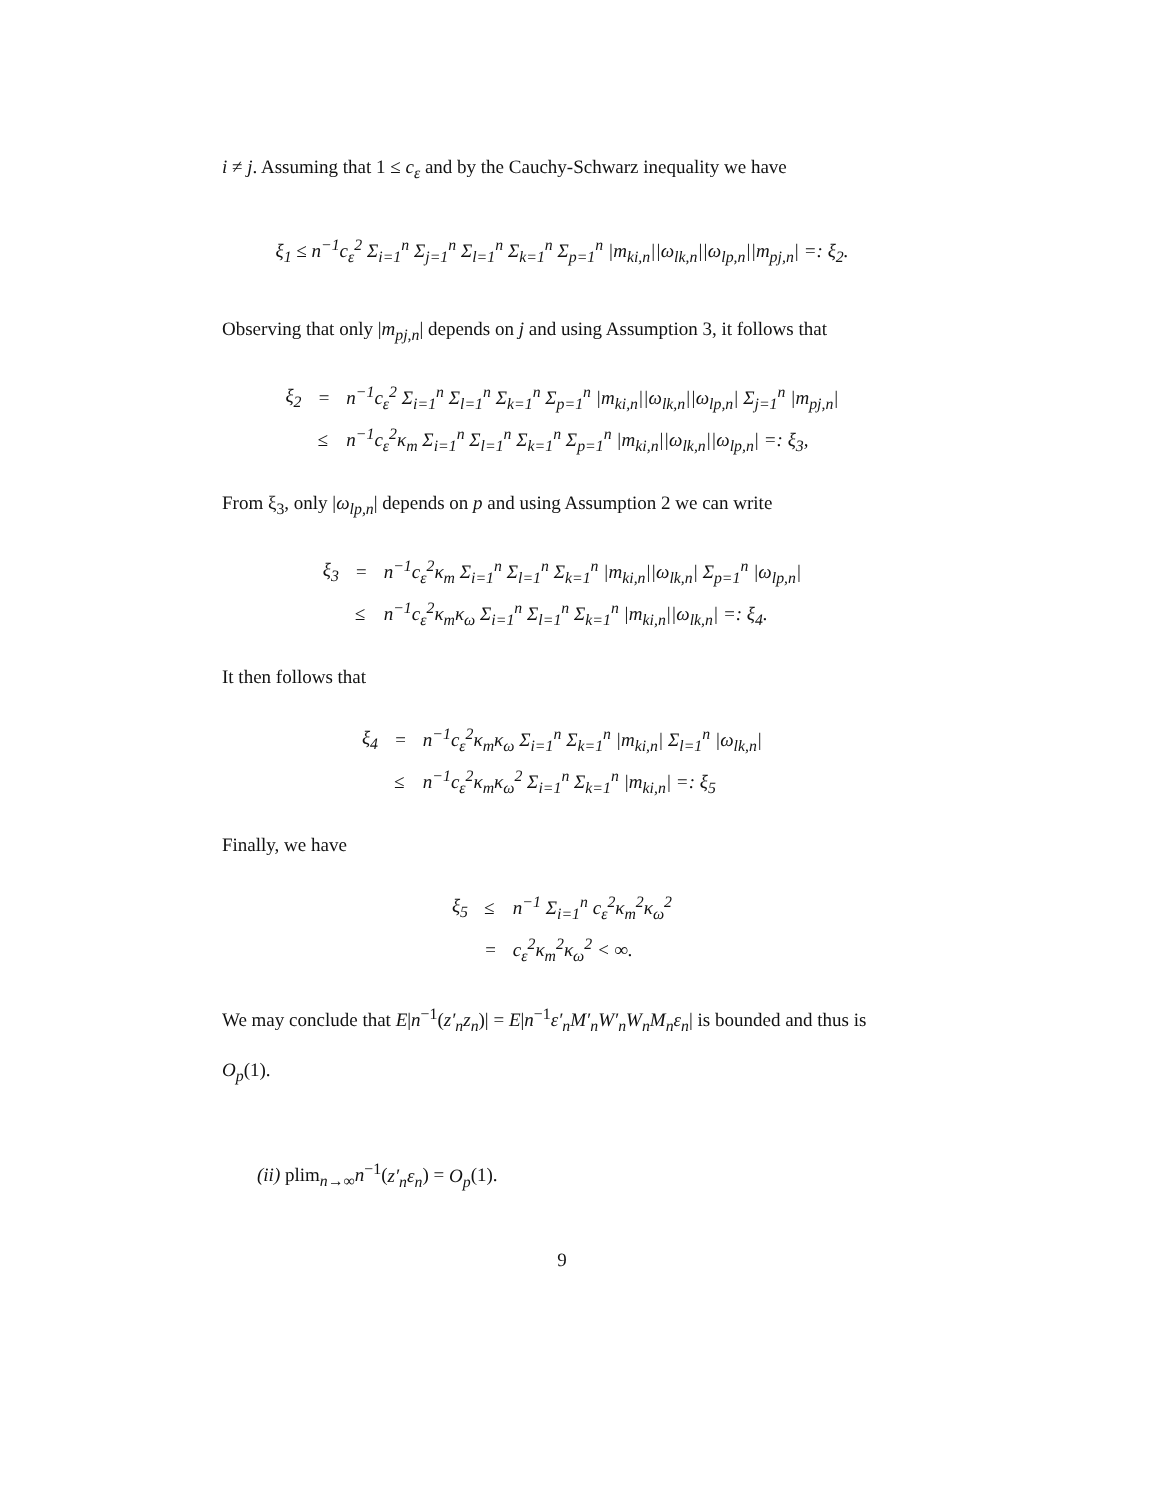i ≠ j. Assuming that 1 ≤ c<sub>ε</sub> and by the Cauchy-Schwarz inequality we have
ξ<sub>1</sub> ≤ n<sup>−1</sup>c<sub>ε</sub><sup>2</sup> Σ<sub>i=1</sub><sup>n</sup> Σ<sub>j=1</sub><sup>n</sup> Σ<sub>l=1</sub><sup>n</sup> Σ<sub>k=1</sub><sup>n</sup> Σ<sub>p=1</sub><sup>n</sup> |m<sub>ki,n</sub>||ω<sub>lk,n</sub>||ω<sub>lp,n</sub>||m<sub>pj,n</sub>| =: ξ<sub>2</sub>.
Observing that only |m<sub>pj,n</sub>| depends on j and using Assumption 3, it follows that
| ξ<sub>2</sub> | = | n<sup>−1</sup>c<sub>ε</sub><sup>2</sup> Σ<sub>i=1</sub><sup>n</sup> Σ<sub>l=1</sub><sup>n</sup> Σ<sub>k=1</sub><sup>n</sup> Σ<sub>p=1</sub><sup>n</sup> /m<sub>ki,n</sub>//ω<sub>lk,n</sub>//ω<sub>lp,n</sub>/ Σ<sub>j=1</sub><sup>n</sup> /m<sub>pj,n</sub>/ |
| | ≤ | n<sup>−1</sup>c<sub>ε</sub><sup>2</sup>κ<sub>m</sub> Σ<sub>i=1</sub><sup>n</sup> Σ<sub>l=1</sub><sup>n</sup> Σ<sub>k=1</sub><sup>n</sup> Σ<sub>p=1</sub><sup>n</sup> /m<sub>ki,n</sub>//ω<sub>lk,n</sub>//ω<sub>lp,n</sub>/ =: ξ<sub>3</sub>, |
From ξ<sub>3</sub>, only |ω<sub>lp,n</sub>| depends on p and using Assumption 2 we can write
| ξ<sub>3</sub> | = | n<sup>−1</sup>c<sub>ε</sub><sup>2</sup>κ<sub>m</sub> Σ<sub>i=1</sub><sup>n</sup> Σ<sub>l=1</sub><sup>n</sup> Σ<sub>k=1</sub><sup>n</sup> /m<sub>ki,n</sub>//ω<sub>lk,n</sub>/ Σ<sub>p=1</sub><sup>n</sup> /ω<sub>lp,n</sub>/ |
| | ≤ | n<sup>−1</sup>c<sub>ε</sub><sup>2</sup>κ<sub>m</sub>κ<sub>ω</sub> Σ<sub>i=1</sub><sup>n</sup> Σ<sub>l=1</sub><sup>n</sup> Σ<sub>k=1</sub><sup>n</sup> /m<sub>ki,n</sub>//ω<sub>lk,n</sub>/ =: ξ<sub>4</sub>. |
It then follows that
| ξ<sub>4</sub> | = | n<sup>−1</sup>c<sub>ε</sub><sup>2</sup>κ<sub>m</sub>κ<sub>ω</sub> Σ<sub>i=1</sub><sup>n</sup> Σ<sub>k=1</sub><sup>n</sup> /m<sub>ki,n</sub>/ Σ<sub>l=1</sub><sup>n</sup> /ω<sub>lk,n</sub>/ |
| | ≤ | n<sup>−1</sup>c<sub>ε</sub><sup>2</sup>κ<sub>m</sub>κ<sub>ω</sub><sup>2</sup> Σ<sub>i=1</sub><sup>n</sup> Σ<sub>k=1</sub><sup>n</sup> /m<sub>ki,n</sub>/ =: ξ<sub>5</sub> |
Finally, we have
| ξ<sub>5</sub> | ≤ | n<sup>−1</sup> Σ<sub>i=1</sub><sup>n</sup> c<sub>ε</sub><sup>2</sup>κ<sub>m</sub><sup>2</sup>κ<sub>ω</sub><sup>2</sup> |
| | = | c<sub>ε</sub><sup>2</sup>κ<sub>m</sub><sup>2</sup>κ<sub>ω</sub><sup>2</sup> < ∞. |
We may conclude that E|n<sup>−1</sup>(z′<sub>n</sub>z<sub>n</sub>)| = E|n<sup>−1</sup>ε′<sub>n</sub>M′<sub>n</sub>W′<sub>n</sub>W<sub>n</sub>M<sub>n</sub>ε<sub>n</sub>| is bounded and thus is O<sub>p</sub>(1).
(ii) plim<sub>n→∞</sub>n<sup>−1</sup>(z′<sub>n</sub>ε<sub>n</sub>) = O<sub>p</sub>(1).
9